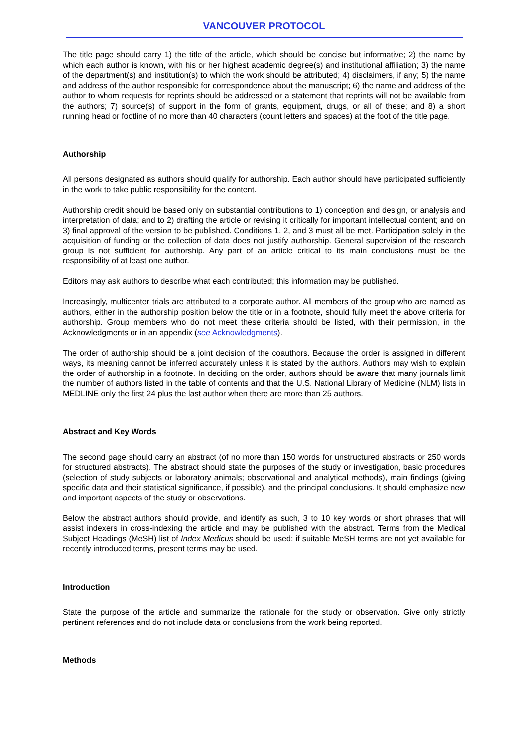VANCOUVER PROTOCOL
The title page should carry 1) the title of the article, which should be concise but informative; 2) the name by which each author is known, with his or her highest academic degree(s) and institutional affiliation; 3) the name of the department(s) and institution(s) to which the work should be attributed; 4) disclaimers, if any; 5) the name and address of the author responsible for correspondence about the manuscript; 6) the name and address of the author to whom requests for reprints should be addressed or a statement that reprints will not be available from the authors; 7) source(s) of support in the form of grants, equipment, drugs, or all of these; and 8) a short running head or footline of no more than 40 characters (count letters and spaces) at the foot of the title page.
Authorship
All persons designated as authors should qualify for authorship. Each author should have participated sufficiently in the work to take public responsibility for the content.
Authorship credit should be based only on substantial contributions to 1) conception and design, or analysis and interpretation of data; and to 2) drafting the article or revising it critically for important intellectual content; and on 3) final approval of the version to be published. Conditions 1, 2, and 3 must all be met. Participation solely in the acquisition of funding or the collection of data does not justify authorship. General supervision of the research group is not sufficient for authorship. Any part of an article critical to its main conclusions must be the responsibility of at least one author.
Editors may ask authors to describe what each contributed; this information may be published.
Increasingly, multicenter trials are attributed to a corporate author. All members of the group who are named as authors, either in the authorship position below the title or in a footnote, should fully meet the above criteria for authorship. Group members who do not meet these criteria should be listed, with their permission, in the Acknowledgments or in an appendix (see Acknowledgments).
The order of authorship should be a joint decision of the coauthors. Because the order is assigned in different ways, its meaning cannot be inferred accurately unless it is stated by the authors. Authors may wish to explain the order of authorship in a footnote. In deciding on the order, authors should be aware that many journals limit the number of authors listed in the table of contents and that the U.S. National Library of Medicine (NLM) lists in MEDLINE only the first 24 plus the last author when there are more than 25 authors.
Abstract and Key Words
The second page should carry an abstract (of no more than 150 words for unstructured abstracts or 250 words for structured abstracts). The abstract should state the purposes of the study or investigation, basic procedures (selection of study subjects or laboratory animals; observational and analytical methods), main findings (giving specific data and their statistical significance, if possible), and the principal conclusions. It should emphasize new and important aspects of the study or observations.
Below the abstract authors should provide, and identify as such, 3 to 10 key words or short phrases that will assist indexers in cross-indexing the article and may be published with the abstract. Terms from the Medical Subject Headings (MeSH) list of Index Medicus should be used; if suitable MeSH terms are not yet available for recently introduced terms, present terms may be used.
Introduction
State the purpose of the article and summarize the rationale for the study or observation. Give only strictly pertinent references and do not include data or conclusions from the work being reported.
Methods